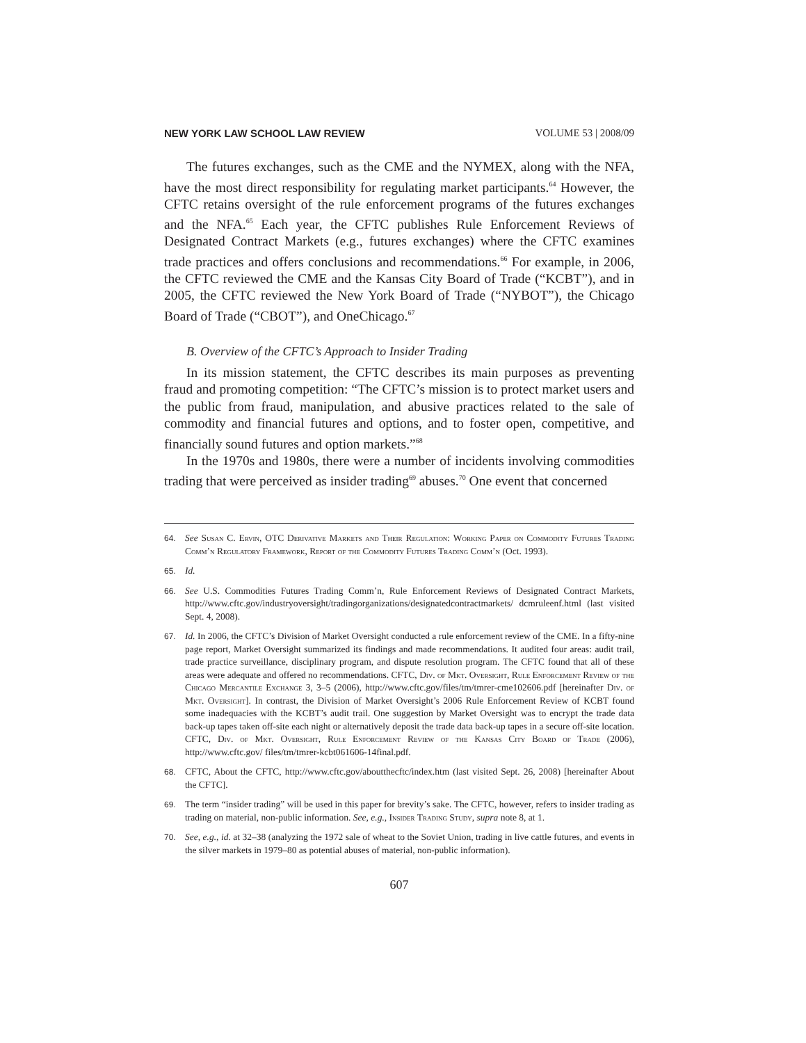NEW YORK LAW SCHOOL LAW REVIEW VOLUME 53 | 2008/09
The futures exchanges, such as the CME and the NYMEX, along with the NFA, have the most direct responsibility for regulating market participants.<sup>64</sup> However, the CFTC retains oversight of the rule enforcement programs of the futures exchanges and the NFA.<sup>65</sup> Each year, the CFTC publishes Rule Enforcement Reviews of Designated Contract Markets (e.g., futures exchanges) where the CFTC examines trade practices and offers conclusions and recommendations.<sup>66</sup> For example, in 2006, the CFTC reviewed the CME and the Kansas City Board of Trade (“KCBT”), and in 2005, the CFTC reviewed the New York Board of Trade (“NYBOT”), the Chicago Board of Trade (“CBOT”), and OneChicago.<sup>67</sup>
B. Overview of the CFTC’s Approach to Insider Trading
In its mission statement, the CFTC describes its main purposes as preventing fraud and promoting competition: “The CFTC’s mission is to protect market users and the public from fraud, manipulation, and abusive practices related to the sale of commodity and financial futures and options, and to foster open, competitive, and financially sound futures and option markets.”<sup>68</sup>
In the 1970s and 1980s, there were a number of incidents involving commodities trading that were perceived as insider trading<sup>69</sup> abuses.<sup>70</sup> One event that concerned
64. See Susan C. Ervin, OTC Derivative Markets and Their Regulation: Working Paper on Commodity Futures Trading Comm’n Regulatory Framework, Report of the Commodity Futures Trading Comm’n (Oct. 1993).
65. Id.
66. See U.S. Commodities Futures Trading Comm’n, Rule Enforcement Reviews of Designated Contract Markets, http://www.cftc.gov/industryoversight/tradingorganizations/designatedcontractmarkets/ dcmruleenf.html (last visited Sept. 4, 2008).
67. Id. In 2006, the CFTC’s Division of Market Oversight conducted a rule enforcement review of the CME. In a fifty-nine page report, Market Oversight summarized its findings and made recommendations. It audited four areas: audit trail, trade practice surveillance, disciplinary program, and dispute resolution program. The CFTC found that all of these areas were adequate and offered no recommendations. CFTC, Div. of Mkt. Oversight, Rule Enforcement Review of the Chicago Mercantile Exchange 3, 3–5 (2006), http://www.cftc.gov/files/tm/tmrer-cme102606.pdf [hereinafter Div. of Mkt. Oversight]. In contrast, the Division of Market Oversight’s 2006 Rule Enforcement Review of KCBT found some inadequacies with the KCBT’s audit trail. One suggestion by Market Oversight was to encrypt the trade data back-up tapes taken off-site each night or alternatively deposit the trade data back-up tapes in a secure off-site location. CFTC, Div. of Mkt. Oversight, Rule Enforcement Review of the Kansas City Board of Trade (2006), http://www.cftc.gov/ files/tm/tmrer-kcbt061606-14final.pdf.
68. CFTC, About the CFTC, http://www.cftc.gov/aboutthecftc/index.htm (last visited Sept. 26, 2008) [hereinafter About the CFTC].
69. The term “insider trading” will be used in this paper for brevity’s sake. The CFTC, however, refers to insider trading as trading on material, non-public information. See, e.g., Insider Trading Study, supra note 8, at 1.
70. See, e.g., id. at 32–38 (analyzing the 1972 sale of wheat to the Soviet Union, trading in live cattle futures, and events in the silver markets in 1979–80 as potential abuses of material, non-public information).
607